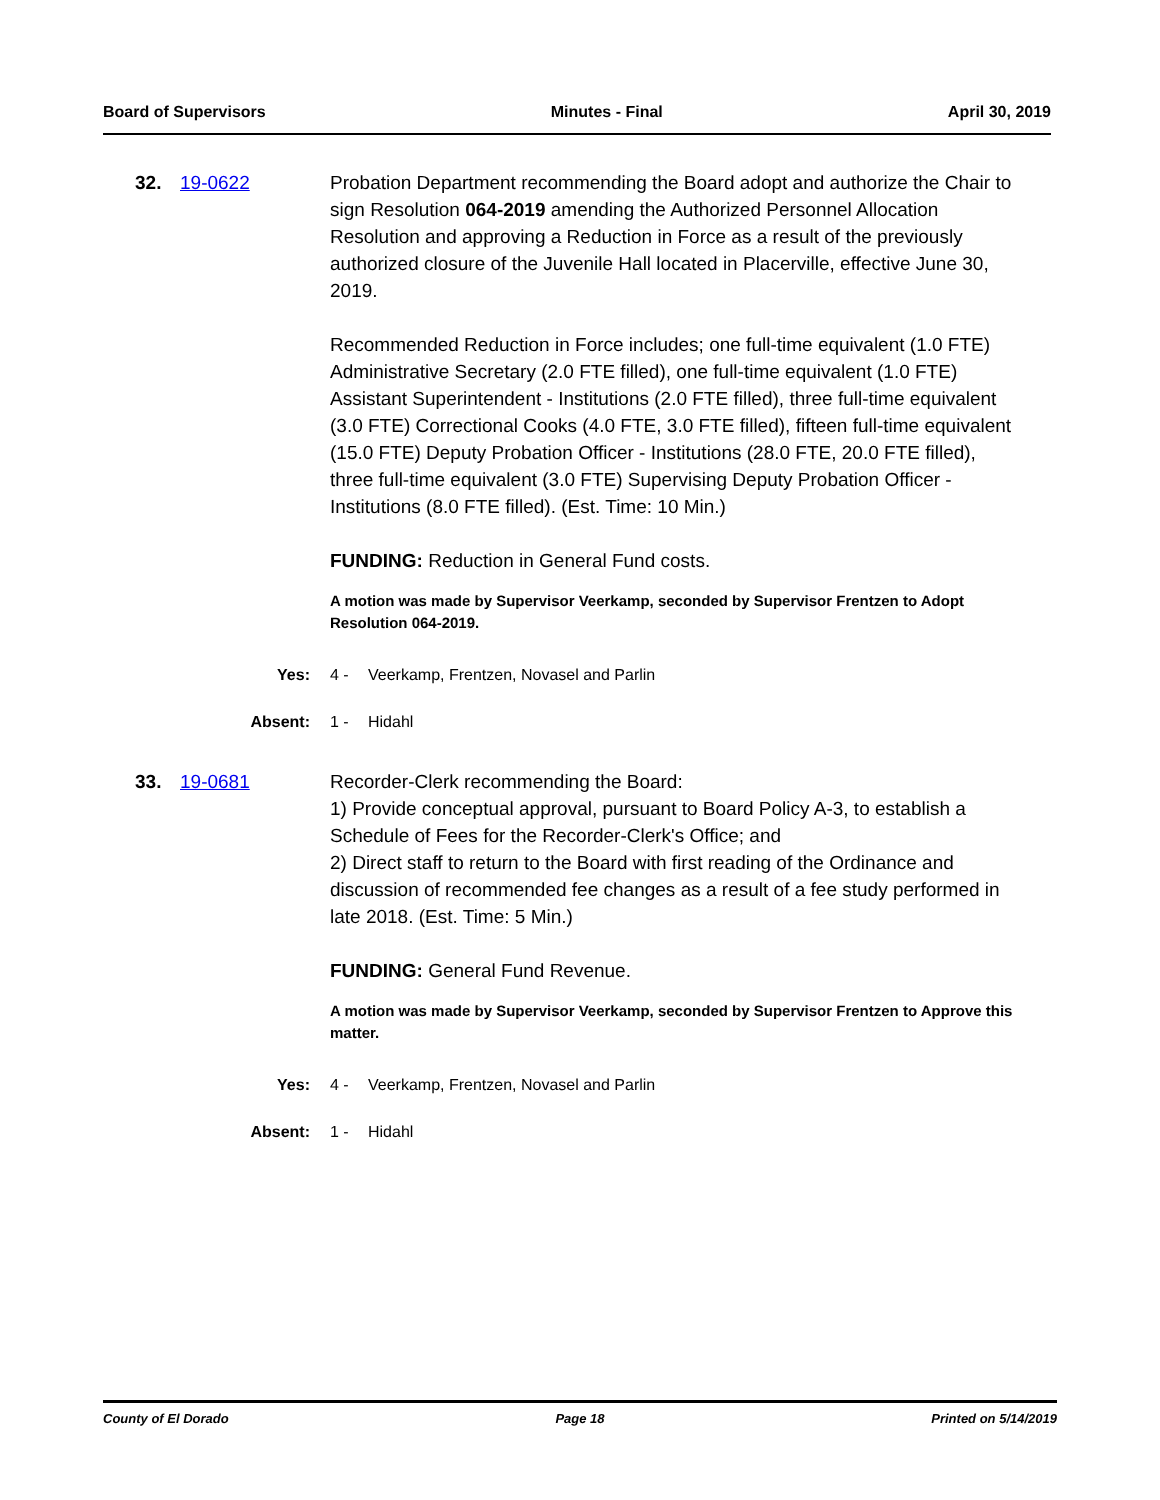Board of Supervisors Minutes - Final April 30, 2019
32. 19-0622
Probation Department recommending the Board adopt and authorize the Chair to sign Resolution 064-2019 amending the Authorized Personnel Allocation Resolution and approving a Reduction in Force as a result of the previously authorized closure of the Juvenile Hall located in Placerville, effective June 30, 2019.
Recommended Reduction in Force includes; one full-time equivalent (1.0 FTE) Administrative Secretary (2.0 FTE filled), one full-time equivalent (1.0 FTE) Assistant Superintendent - Institutions (2.0 FTE filled), three full-time equivalent (3.0 FTE) Correctional Cooks (4.0 FTE, 3.0 FTE filled), fifteen full-time equivalent (15.0 FTE) Deputy Probation Officer - Institutions (28.0 FTE, 20.0 FTE filled), three full-time equivalent (3.0 FTE) Supervising Deputy Probation Officer - Institutions (8.0 FTE filled). (Est. Time: 10 Min.)
FUNDING: Reduction in General Fund costs.
A motion was made by Supervisor Veerkamp, seconded by Supervisor Frentzen to Adopt Resolution 064-2019.
Yes: 4 - Veerkamp, Frentzen, Novasel and Parlin
Absent: 1 - Hidahl
33. 19-0681
Recorder-Clerk recommending the Board:
1) Provide conceptual approval, pursuant to Board Policy A-3, to establish a Schedule of Fees for the Recorder-Clerk's Office; and
2) Direct staff to return to the Board with first reading of the Ordinance and discussion of recommended fee changes as a result of a fee study performed in late 2018. (Est. Time: 5 Min.)
FUNDING: General Fund Revenue.
A motion was made by Supervisor Veerkamp, seconded by Supervisor Frentzen to Approve this matter.
Yes: 4 - Veerkamp, Frentzen, Novasel and Parlin
Absent: 1 - Hidahl
County of El Dorado Page 18 Printed on 5/14/2019